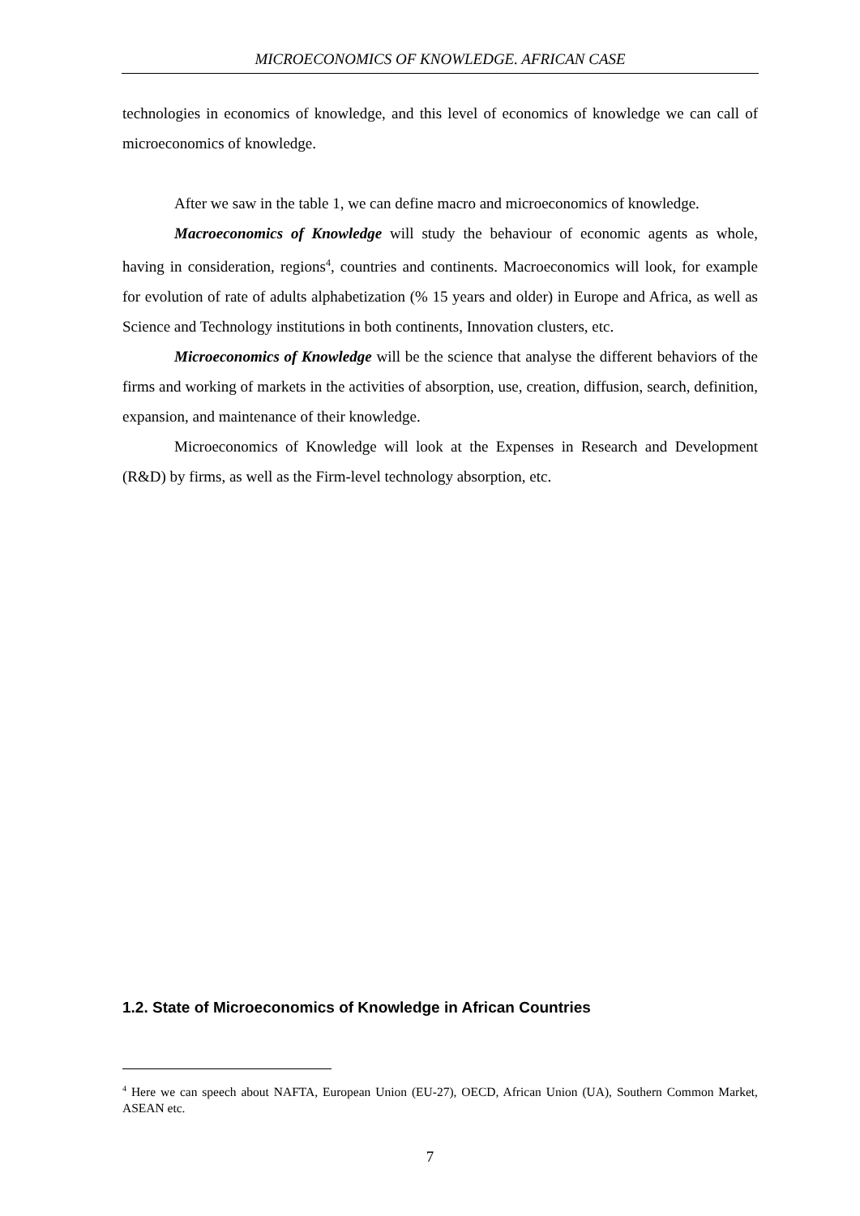MICROECONOMICS OF KNOWLEDGE. AFRICAN CASE
technologies in economics of knowledge, and this level of economics of knowledge we can call of microeconomics of knowledge.
After we saw in the table 1, we can define macro and microeconomics of knowledge.
Macroeconomics of Knowledge will study the behaviour of economic agents as whole, having in consideration, regions<sup>4</sup>, countries and continents. Macroeconomics will look, for example for evolution of rate of adults alphabetization (% 15 years and older) in Europe and Africa, as well as Science and Technology institutions in both continents, Innovation clusters, etc.
Microeconomics of Knowledge will be the science that analyse the different behaviors of the firms and working of markets in the activities of absorption, use, creation, diffusion, search, definition, expansion, and maintenance of their knowledge.
Microeconomics of Knowledge will look at the Expenses in Research and Development (R&D) by firms, as well as the Firm-level technology absorption, etc.
1.2. State of Microeconomics of Knowledge in African Countries
<sup>4</sup> Here we can speech about NAFTA, European Union (EU-27), OECD, African Union (UA), Southern Common Market, ASEAN etc.
7